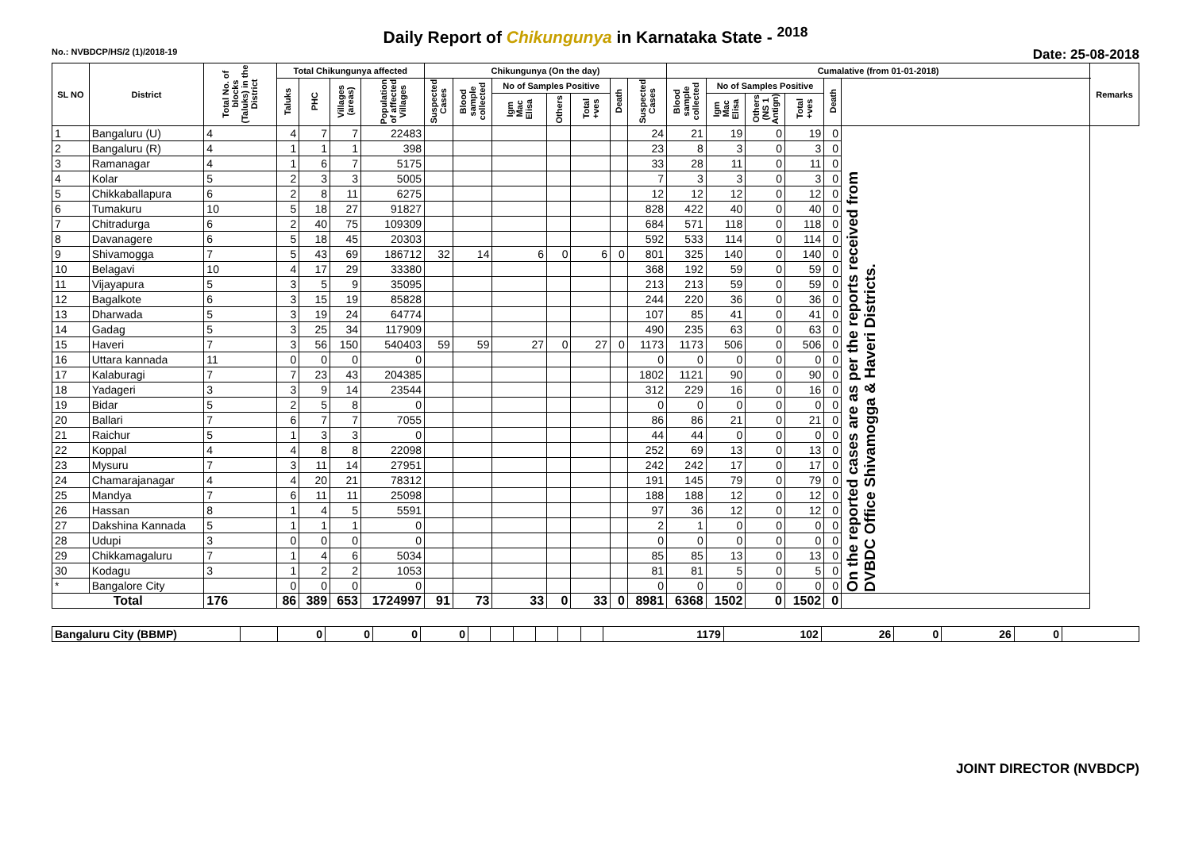Daily Report of Chikungunya in Karnataka State - <sup>2018</sup>
No.: NVBDCP/HS/2 (1)/2018-19 Date: 25-08-2018
| SL NO | District | Total No. of blocks (Taluks) in the District | Total Chikungunya affected | | | | Chikungunya (On the day) | | | | | | | Cumalative (from 01-01-2018) | | | | | | Remarks |
| --- | --- | --- | --- | --- | --- | --- | --- | --- | --- | --- | --- | --- | --- | --- | --- | --- | --- | --- | --- | --- |
| | | | Taluks | PHC | Villages (areas) | Population of affected Villages | Suspected Cases | Blood sample collected | No of Samples Positive | | | Death | Suspected Cases | Blood sample collected | No of Samples Positive | | | Death | | |
| | | | | | | | | | Igm Mac Elisa | Others | Total +ves | | | | Igm Mac Elisa | Others (NS 1 Antign) | Total +ves | | | |
| 1 | Bangaluru (U) | 4 | 4 | 7 | 7 | 22483 | | | | | | | 24 | 21 | 19 | 0 | 19 | 0 | On the reported cases are as per the reports received from DVBDC Office Shivamogga & Haveri Districts. | |
| 2 | Bangaluru (R) | 4 | 1 | 1 | 1 | 398 | | | | | | | 23 | 8 | 3 | 0 | 3 | 0 | | |
| 3 | Ramanagar | 4 | 1 | 6 | 7 | 5175 | | | | | | | 33 | 28 | 11 | 0 | 11 | 0 | | |
| 4 | Kolar | 5 | 2 | 3 | 3 | 5005 | | | | | | | 7 | 3 | 3 | 0 | 3 | 0 | | |
| 5 | Chikkaballapura | 6 | 2 | 8 | 11 | 6275 | | | | | | | 12 | 12 | 12 | 0 | 12 | 0 | | |
| 6 | Tumakuru | 10 | 5 | 18 | 27 | 91827 | | | | | | | 828 | 422 | 40 | 0 | 40 | 0 | | |
| 7 | Chitradurga | 6 | 2 | 40 | 75 | 109309 | | | | | | | 684 | 571 | 118 | 0 | 118 | 0 | | |
| 8 | Davanagere | 6 | 5 | 18 | 45 | 20303 | | | | | | | 592 | 533 | 114 | 0 | 114 | 0 | | |
| 9 | Shivamogga | 7 | 5 | 43 | 69 | 186712 | 32 | 14 | 6 | 0 | 6 | 0 | 801 | 325 | 140 | 0 | 140 | 0 | | |
| 10 | Belagavi | 10 | 4 | 17 | 29 | 33380 | | | | | | | 368 | 192 | 59 | 0 | 59 | 0 | | |
| 11 | Vijayapura | 5 | 3 | 5 | 9 | 35095 | | | | | | | 213 | 213 | 59 | 0 | 59 | 0 | | |
| 12 | Bagalkote | 6 | 3 | 15 | 19 | 85828 | | | | | | | 244 | 220 | 36 | 0 | 36 | 0 | | |
| 13 | Dharwada | 5 | 3 | 19 | 24 | 64774 | | | | | | | 107 | 85 | 41 | 0 | 41 | 0 | | |
| 14 | Gadag | 5 | 3 | 25 | 34 | 117909 | | | | | | | 490 | 235 | 63 | 0 | 63 | 0 | | |
| 15 | Haveri | 7 | 3 | 56 | 150 | 540403 | 59 | 59 | 27 | 0 | 27 | 0 | 1173 | 1173 | 506 | 0 | 506 | 0 | | |
| 16 | Uttara kannada | 11 | 0 | 0 | 0 | 0 | | | | | | | 0 | 0 | 0 | 0 | 0 | 0 | | |
| 17 | Kalaburagi | 7 | 7 | 23 | 43 | 204385 | | | | | | | 1802 | 1121 | 90 | 0 | 90 | 0 | | |
| 18 | Yadageri | 3 | 3 | 9 | 14 | 23544 | | | | | | | 312 | 229 | 16 | 0 | 16 | 0 | | |
| 19 | Bidar | 5 | 2 | 5 | 8 | 0 | | | | | | | 0 | 0 | 0 | 0 | 0 | 0 | | |
| 20 | Ballari | 7 | 6 | 7 | 7 | 7055 | | | | | | | 86 | 86 | 21 | 0 | 21 | 0 | | |
| 21 | Raichur | 5 | 1 | 3 | 3 | 0 | | | | | | | 44 | 44 | 0 | 0 | 0 | 0 | | |
| 22 | Koppal | 4 | 4 | 8 | 8 | 22098 | | | | | | | 252 | 69 | 13 | 0 | 13 | 0 | | |
| 23 | Mysuru | 7 | 3 | 11 | 14 | 27951 | | | | | | | 242 | 242 | 17 | 0 | 17 | 0 | | |
| 24 | Chamarajanagar | 4 | 4 | 20 | 21 | 78312 | | | | | | | 191 | 145 | 79 | 0 | 79 | 0 | | |
| 25 | Mandya | 7 | 6 | 11 | 11 | 25098 | | | | | | | 188 | 188 | 12 | 0 | 12 | 0 | | |
| 26 | Hassan | 8 | 1 | 4 | 5 | 5591 | | | | | | | 97 | 36 | 12 | 0 | 12 | 0 | | |
| 27 | Dakshina Kannada | 5 | 1 | 1 | 1 | 0 | | | | | | | 2 | 1 | 0 | 0 | 0 | 0 | | |
| 28 | Udupi | 3 | 0 | 0 | 0 | 0 | | | | | | | 0 | 0 | 0 | 0 | 0 | 0 | | |
| 29 | Chikkamagaluru | 7 | 1 | 4 | 6 | 5034 | | | | | | | 85 | 85 | 13 | 0 | 13 | 0 | | |
| 30 | Kodagu | 3 | 1 | 2 | 2 | 1053 | | | | | | | 81 | 81 | 5 | 0 | 5 | 0 | | |
| * | Bangalore City | | 0 | 0 | 0 | 0 | | | | | | | 0 | 0 | 0 | 0 | 0 | 0 | | |
| Total | | 176 | 86 | 389 | 653 | 1724997 | 91 | 73 | 33 | 0 | 33 | 0 | 8981 | 6368 | 1502 | 0 | 1502 | 0 | | |
| Bangaluru City (BBMP) | | 0 | 0 | 0 | 0 | | | | | | | 1179 | 102 | 26 | 0 | 26 | 0 | |
JOINT DIRECTOR (NVBDCP)